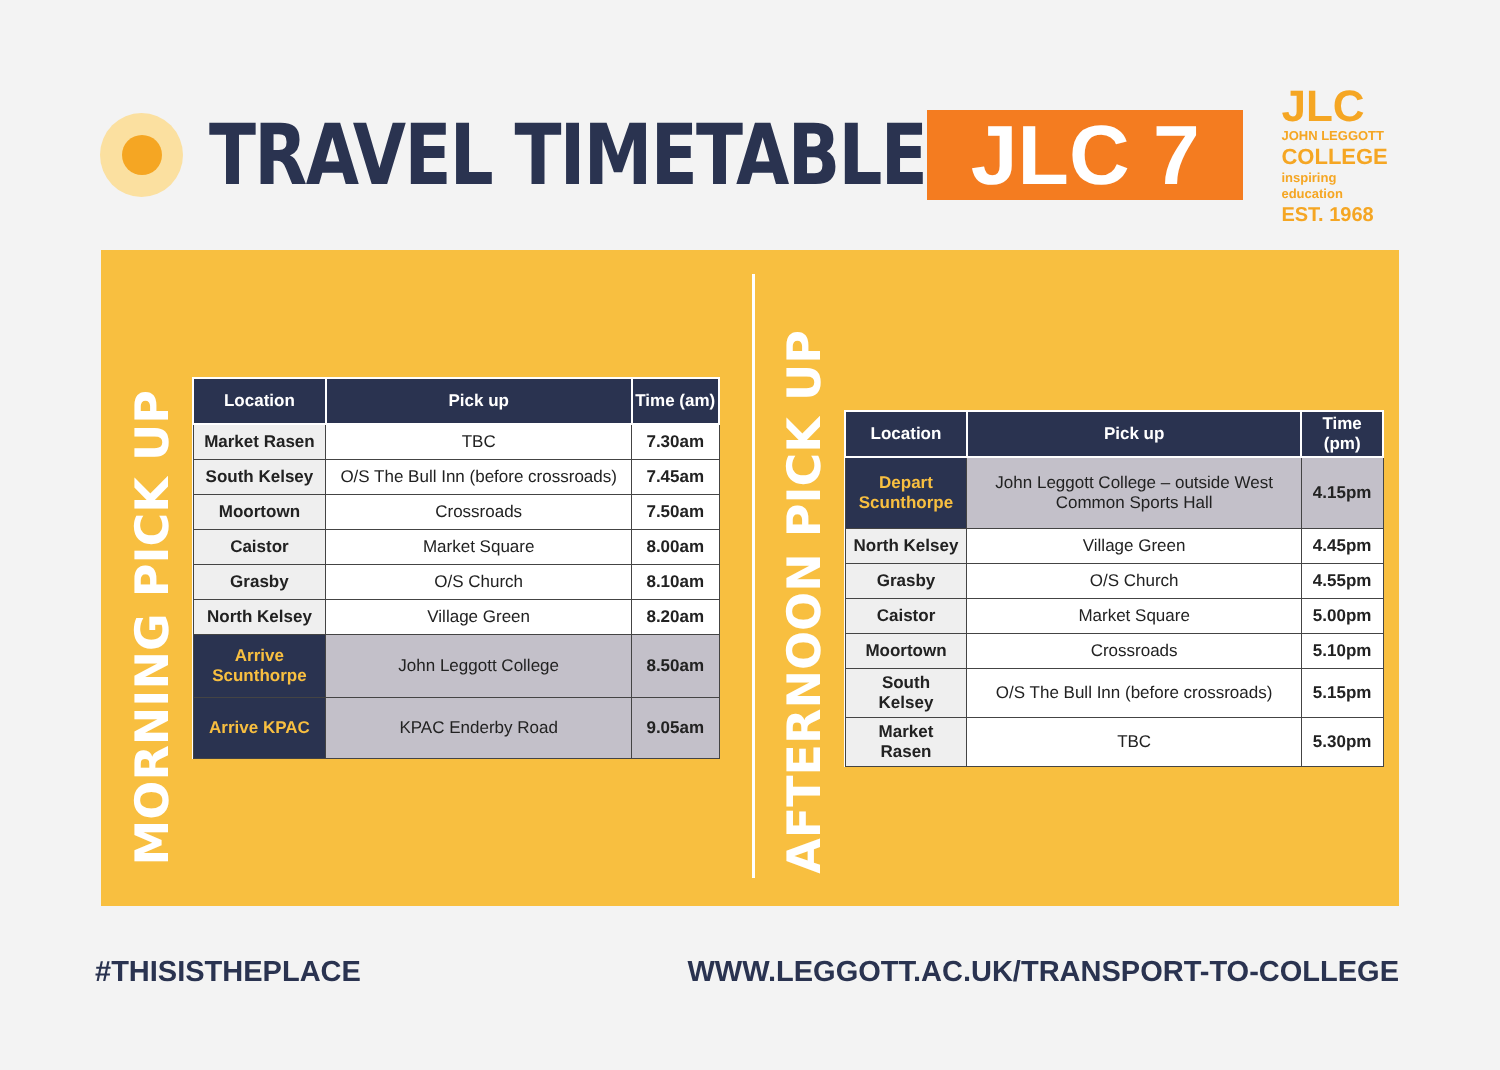TRAVEL TIMETABLE
JLC 7
JLC
JOHN LEGGOTT
COLLEGE
inspiring education
EST. 1968
MORNING PICK UP
| Location | Pick up | Time (am) |
| --- | --- | --- |
| Market Rasen | TBC | 7.30am |
| South Kelsey | O/S The Bull Inn (before crossroads) | 7.45am |
| Moortown | Crossroads | 7.50am |
| Caistor | Market Square | 8.00am |
| Grasby | O/S Church | 8.10am |
| North Kelsey | Village Green | 8.20am |
| Arrive Scunthorpe | John Leggott College | 8.50am |
| Arrive KPAC | KPAC Enderby Road | 9.05am |
AFTERNOON PICK UP
| Location | Pick up | Time (pm) |
| --- | --- | --- |
| Depart Scunthorpe | John Leggott College – outside West Common Sports Hall | 4.15pm |
| North Kelsey | Village Green | 4.45pm |
| Grasby | O/S Church | 4.55pm |
| Caistor | Market Square | 5.00pm |
| Moortown | Crossroads | 5.10pm |
| South Kelsey | O/S The Bull Inn (before crossroads) | 5.15pm |
| Market Rasen | TBC | 5.30pm |
#THISISTHEPLACE
WWW.LEGGOTT.AC.UK/TRANSPORT-TO-COLLEGE